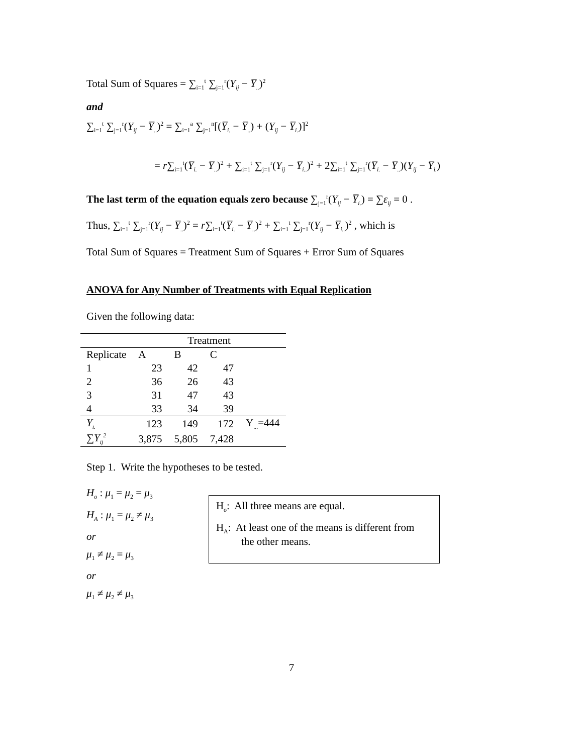Total Sum of Squares = ∑<sub>i=1</sub><sup>t</sup> ∑<sub>j=1</sub><sup>r</sup>(Y<sub>ij</sub> − Y̅<sub>..</sub>)<sup>2</sup>
and
∑<sub>i=1</sub><sup>t</sup> ∑<sub>j=1</sub><sup>r</sup>(Y<sub>ij</sub> − Y̅<sub>..</sub>)<sup>2</sup> = ∑<sub>i=1</sub><sup>a</sup> ∑<sub>j=1</sub><sup>n</sup>[(Y̅<sub>i.</sub> − Y̅<sub>..</sub>) + (Y<sub>ij</sub> − Y̅<sub>i.</sub>)]<sup>2</sup>
= r∑<sub>i=1</sub><sup>t</sup>(Y̅<sub>i.</sub> − Y̅<sub>..</sub>)<sup>2</sup> + ∑<sub>i=1</sub><sup>t</sup> ∑<sub>j=1</sub><sup>r</sup>(Y<sub>ij</sub> − Y̅<sub>i..</sub>)<sup>2</sup> + 2∑<sub>i=1</sub><sup>t</sup> ∑<sub>j=1</sub><sup>r</sup>(Y̅<sub>i.</sub> − Y̅<sub>..</sub>)(Y<sub>ij</sub> − Y̅<sub>i.</sub>)
The last term of the equation equals zero because ∑<sub>j=1</sub><sup>r</sup>(Y<sub>ij</sub> − Y̅<sub>i.</sub>) = ∑ε<sub>ij</sub> = 0 .
Thus, ∑<sub>i=1</sub><sup>t</sup> ∑<sub>j=1</sub><sup>r</sup>(Y<sub>ij</sub> − Y̅<sub>..</sub>)<sup>2</sup> = r∑<sub>i=1</sub><sup>t</sup>(Y̅<sub>i.</sub> − Y̅<sub>..</sub>)<sup>2</sup> + ∑<sub>i=1</sub><sup>t</sup> ∑<sub>j=1</sub><sup>r</sup>(Y<sub>ij</sub> − Y̅<sub>i..</sub>)<sup>2</sup> , which is
Total Sum of Squares = Treatment Sum of Squares + Error Sum of Squares
ANOVA for Any Number of Treatments with Equal Replication
Given the following data:
| | Treatment | | | |
| Replicate | A | B | C | |
| 1 | 23 | 42 | 47 | |
| 2 | 36 | 26 | 43 | |
| 3 | 31 | 47 | 43 | |
| 4 | 33 | 34 | 39 | |
| Y<sub>i.</sub> | 123 | 149 | 172 | Y<sub>...</sub>=444 |
| ∑ Y<sub>ij</sub><sup>2</sup> | 3,875 | 5,805 | 7,428 | |
Step 1. Write the hypotheses to be tested.
H<sub>o</sub> : μ<sub>1</sub> = μ<sub>2</sub> = μ<sub>3</sub>
H<sub>A</sub> : μ<sub>1</sub> = μ<sub>2</sub> ≠ μ<sub>3</sub>
or
μ<sub>1</sub> ≠ μ<sub>2</sub> = μ<sub>3</sub>
or
μ<sub>1</sub> ≠ μ<sub>2</sub> ≠ μ<sub>3</sub>
H<sub>o</sub>: All three means are equal.
H<sub>A</sub>: At least one of the means is different from
the other means.
7